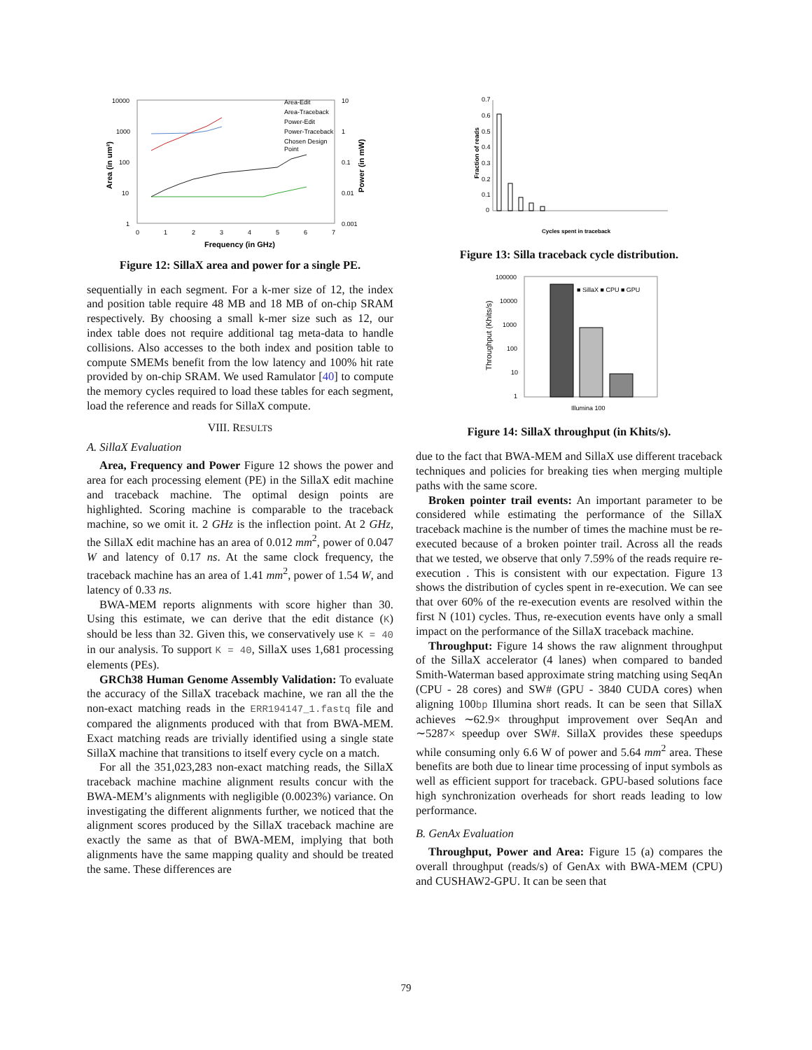10000
1000
100
10
1
10
1
0.1
0.01
0.001
0
1
2
3
4
5
6
7
Frequency (in GHz)
Area (in um²)
Power (in mW)
Area-Edit
Area-Traceback
Power-Edit
Power-Traceback
Chosen Design
Point
Figure 12: SillaX area and power for a single PE.
sequentially in each segment. For a k-mer size of 12, the index and position table require 48 MB and 18 MB of on-chip SRAM respectively. By choosing a small k-mer size such as 12, our index table does not require additional tag meta-data to handle collisions. Also accesses to the both index and position table to compute SMEMs benefit from the low latency and 100% hit rate provided by on-chip SRAM. We used Ramulator [40] to compute the memory cycles required to load these tables for each segment, load the reference and reads for SillaX compute.
VIII. RESULTS
A. SillaX Evaluation
Area, Frequency and Power Figure 12 shows the power and area for each processing element (PE) in the SillaX edit machine and traceback machine. The optimal design points are highlighted. Scoring machine is comparable to the traceback machine, so we omit it. 2 GHz is the inflection point. At 2 GHz, the SillaX edit machine has an area of 0.012 mm<sup>2</sup>, power of 0.047 W and latency of 0.17 ns. At the same clock frequency, the traceback machine has an area of 1.41 mm<sup>2</sup>, power of 1.54 W, and latency of 0.33 ns.
BWA-MEM reports alignments with score higher than 30. Using this estimate, we can derive that the edit distance (K) should be less than 32. Given this, we conservatively use K = 40 in our analysis. To support K = 40, SillaX uses 1,681 processing elements (PEs).
GRCh38 Human Genome Assembly Validation: To evaluate the accuracy of the SillaX traceback machine, we ran all the the non-exact matching reads in the ERR194147_1.fastq file and compared the alignments produced with that from BWA-MEM. Exact matching reads are trivially identified using a single state SillaX machine that transitions to itself every cycle on a match.
For all the 351,023,283 non-exact matching reads, the SillaX traceback machine machine alignment results concur with the BWA-MEM’s alignments with negligible (0.0023%) variance. On investigating the different alignments further, we noticed that the alignment scores produced by the SillaX traceback machine are exactly the same as that of BWA-MEM, implying that both alignments have the same mapping quality and should be treated the same. These differences are
0.7
0.6
0.5
0.4
0.3
0.2
0.1
0
Fraction of reads
Cycles spent in traceback
Figure 13: Silla traceback cycle distribution.
100000
10000
1000
100
10
1
■ SillaX ■ CPU ■ GPU
Illumina 100
Throughput (Khits/s)
Figure 14: SillaX throughput (in Khits/s).
due to the fact that BWA-MEM and SillaX use different traceback techniques and policies for breaking ties when merging multiple paths with the same score.
Broken pointer trail events: An important parameter to be considered while estimating the performance of the SillaX traceback machine is the number of times the machine must be re-executed because of a broken pointer trail. Across all the reads that we tested, we observe that only 7.59% of the reads require re-execution . This is consistent with our expectation. Figure 13 shows the distribution of cycles spent in re-execution. We can see that over 60% of the re-execution events are resolved within the first N (101) cycles. Thus, re-execution events have only a small impact on the performance of the SillaX traceback machine.
Throughput: Figure 14 shows the raw alignment throughput of the SillaX accelerator (4 lanes) when compared to banded Smith-Waterman based approximate string matching using SeqAn (CPU - 28 cores) and SW# (GPU - 3840 CUDA cores) when aligning 100bp Illumina short reads. It can be seen that SillaX achieves ∼62.9× throughput improvement over SeqAn and ∼5287× speedup over SW#. SillaX provides these speedups while consuming only 6.6 W of power and 5.64 mm<sup>2</sup> area. These benefits are both due to linear time processing of input symbols as well as efficient support for traceback. GPU-based solutions face high synchronization overheads for short reads leading to low performance.
B. GenAx Evaluation
Throughput, Power and Area: Figure 15 (a) compares the overall throughput (reads/s) of GenAx with BWA-MEM (CPU) and CUSHAW2-GPU. It can be seen that
79